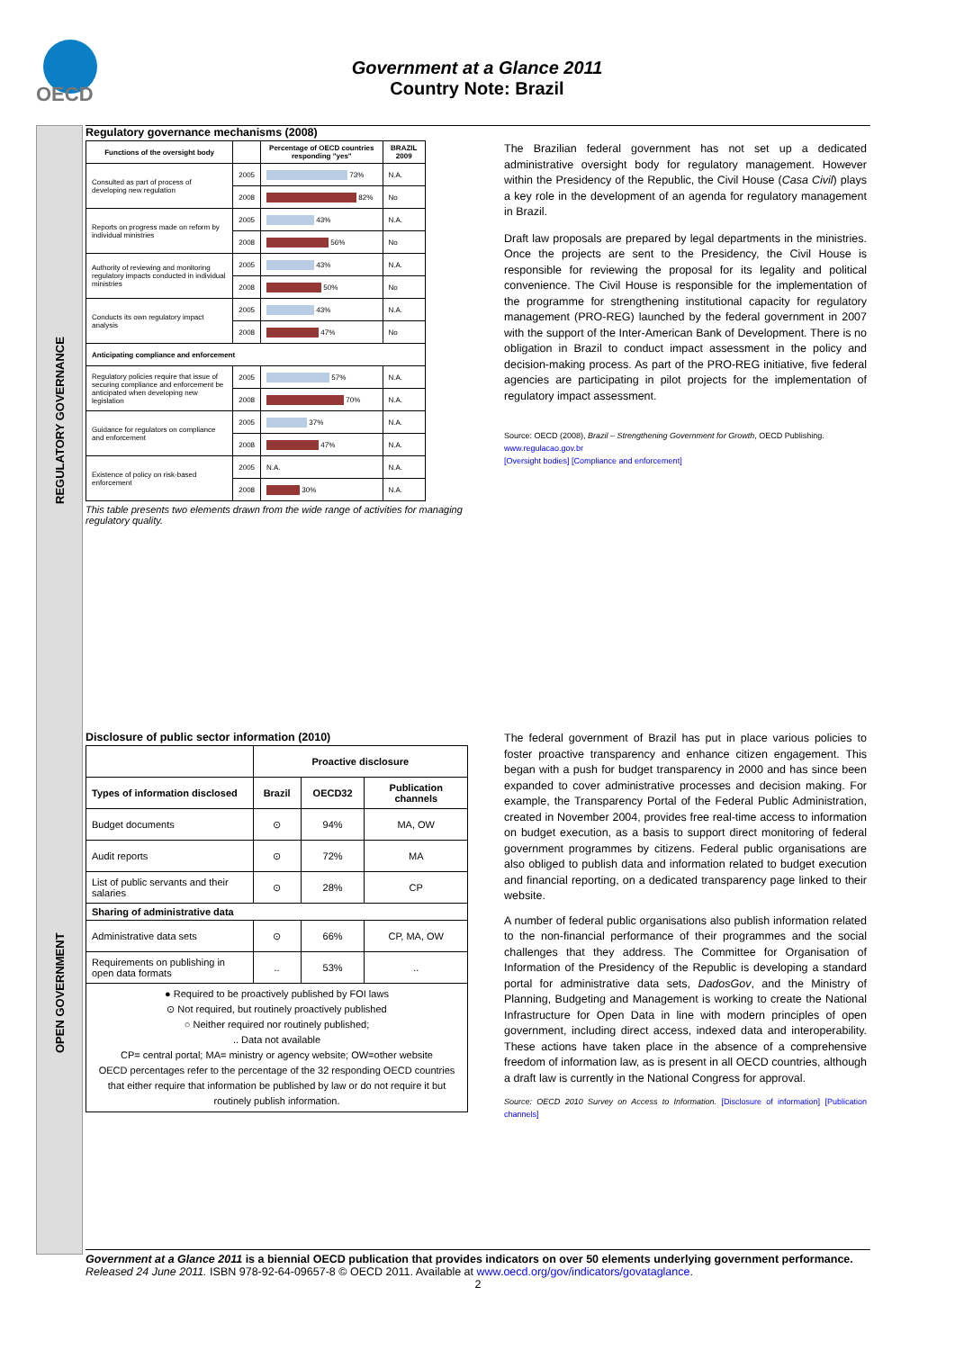OECD
Government at a Glance 2011
Country Note: Brazil
REGULATORY GOVERNANCE
OPEN GOVERNMENT
Regulatory governance mechanisms (2008)
| Functions of the oversight body | | Percentage of OECD countries responding "yes" | BRAZIL 2009 |
| --- | --- | --- | --- |
| Consulted as part of process of developing new regulation | 2005 | 73% | N.A. |
| | 2008 | 82% | No |
| Reports on progress made on reform by individual ministries | 2005 | 43% | N.A. |
| | 2008 | 56% | No |
| Authority of reviewing and monitoring regulatory impacts conducted in individual ministries | 2005 | 43% | N.A. |
| | 2008 | 50% | No |
| Conducts its own regulatory impact analysis | 2005 | 43% | N.A. |
| | 2008 | 47% | No |
| Anticipating compliance and enforcement | | | |
| Regulatory policies require that issue of securing compliance and enforcement be anticipated when developing new legislation | 2005 | 57% | N.A. |
| | 2008 | 70% | N.A. |
| Guidance for regulators on compliance and enforcement | 2005 | 37% | N.A. |
| | 2008 | 47% | N.A. |
| Existence of policy on risk-based enforcement | 2005 | N.A. | N.A. |
| | 2008 | 30% | N.A. |
This table presents two elements drawn from the wide range of activities for managing regulatory quality.
The Brazilian federal government has not set up a dedicated administrative oversight body for regulatory management. However within the Presidency of the Republic, the Civil House (Casa Civil) plays a key role in the development of an agenda for regulatory management in Brazil.
Draft law proposals are prepared by legal departments in the ministries. Once the projects are sent to the Presidency, the Civil House is responsible for reviewing the proposal for its legality and political convenience. The Civil House is responsible for the implementation of the programme for strengthening institutional capacity for regulatory management (PRO-REG) launched by the federal government in 2007 with the support of the Inter-American Bank of Development. There is no obligation in Brazil to conduct impact assessment in the policy and decision-making process. As part of the PRO-REG initiative, five federal agencies are participating in pilot projects for the implementation of regulatory impact assessment.
Source: OECD (2008), Brazil – Strengthening Government for Growth, OECD Publishing.
www.regulacao.gov.br
[Oversight bodies] [Compliance and enforcement]
Disclosure of public sector information (2010)
| | Proactive disclosure | | |
| --- | --- | --- | --- |
| Types of information disclosed | Brazil | OECD32 | Publication channels |
| Budget documents | ⊙ | 94% | MA, OW |
| Audit reports | ⊙ | 72% | MA |
| List of public servants and their salaries | ⊙ | 28% | CP |
| Sharing of administrative data | | | |
| Administrative data sets | ⊙ | 66% | CP, MA, OW |
| Requirements on publishing in open data formats | .. | 53% | .. |
| ● Required to be proactively published by FOI laws ⊙ Not required, but routinely proactively published ○ Neither required nor routinely published; .. Data not available CP= central portal; MA= ministry or agency website; OW=other website OECD percentages refer to the percentage of the 32 responding OECD countries that either require that information be published by law or do not require it but routinely publish information. | | | |
The federal government of Brazil has put in place various policies to foster proactive transparency and enhance citizen engagement. This began with a push for budget transparency in 2000 and has since been expanded to cover administrative processes and decision making. For example, the Transparency Portal of the Federal Public Administration, created in November 2004, provides free real-time access to information on budget execution, as a basis to support direct monitoring of federal government programmes by citizens. Federal public organisations are also obliged to publish data and information related to budget execution and financial reporting, on a dedicated transparency page linked to their website.
A number of federal public organisations also publish information related to the non-financial performance of their programmes and the social challenges that they address. The Committee for Organisation of Information of the Presidency of the Republic is developing a standard portal for administrative data sets, DadosGov, and the Ministry of Planning, Budgeting and Management is working to create the National Infrastructure for Open Data in line with modern principles of open government, including direct access, indexed data and interoperability. These actions have taken place in the absence of a comprehensive freedom of information law, as is present in all OECD countries, although a draft law is currently in the National Congress for approval.
Source: OECD 2010 Survey on Access to Information. [Disclosure of information] [Publication channels]
Government at a Glance 2011 is a biennial OECD publication that provides indicators on over 50 elements underlying government performance. Released 24 June 2011. ISBN 978-92-64-09657-8 © OECD 2011. Available at www.oecd.org/gov/indicators/govataglance.
2